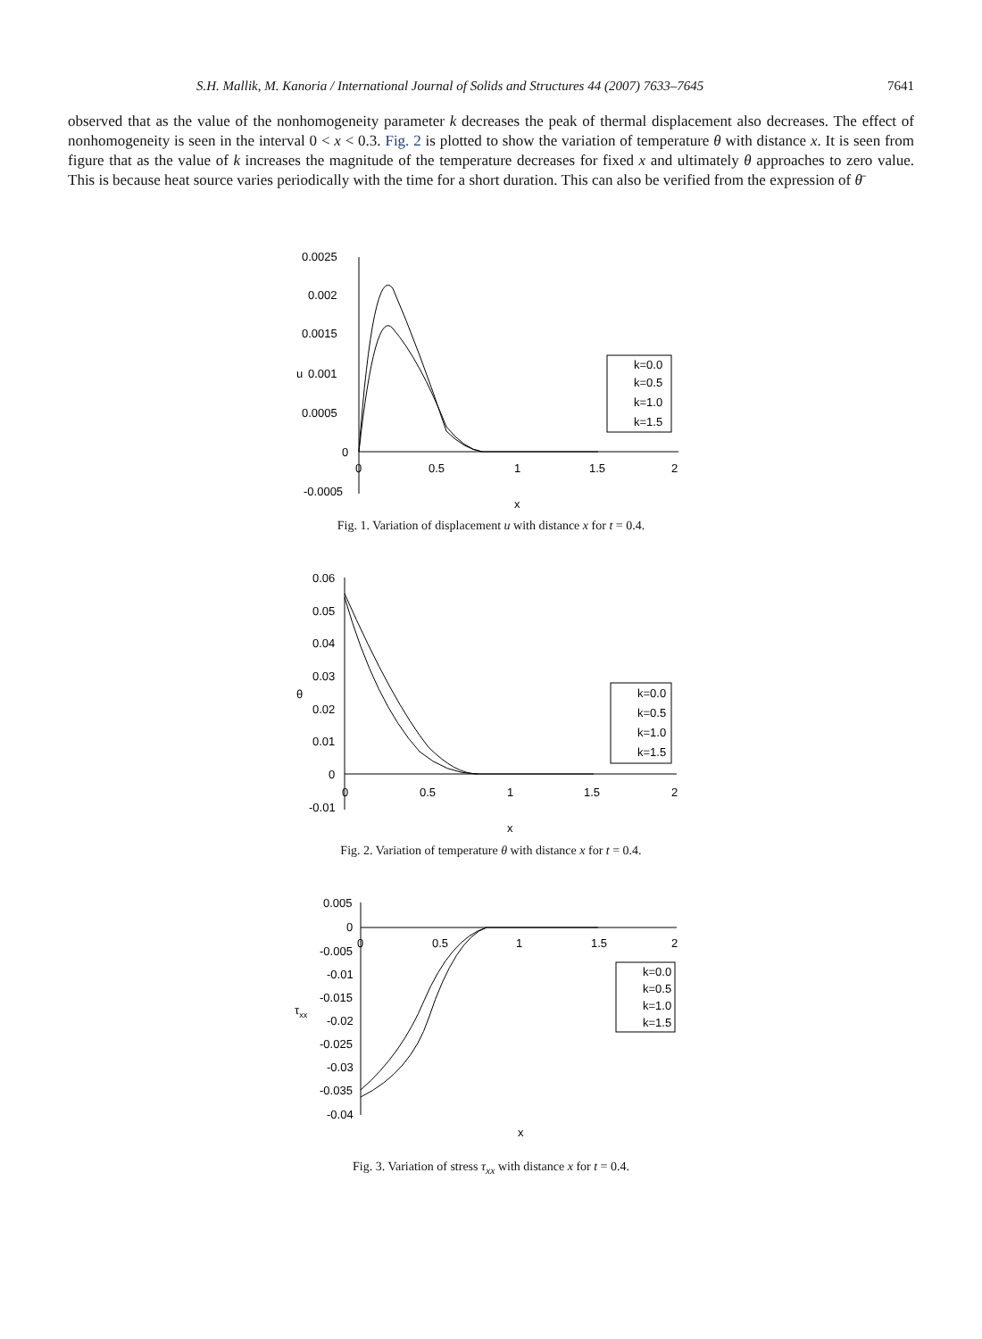S.H. Mallik, M. Kanoria / International Journal of Solids and Structures 44 (2007) 7633–7645 7641
observed that as the value of the nonhomogeneity parameter k decreases the peak of thermal displacement also decreases. The effect of nonhomogeneity is seen in the interval 0 < x < 0.3. Fig. 2 is plotted to show the variation of temperature θ with distance x. It is seen from figure that as the value of k increases the magnitude of the temperature decreases for fixed x and ultimately θ approaches to zero value. This is because heat source varies periodically with the time for a short duration. This can also be verified from the expression of θ̄
0.0025
0.002
0.0015
0.001
u
0.0005
0
-0.0005
0
0.5
1
1.5
2
x
k=0.0
k=0.5
k=1.0
k=1.5
Fig. 1. Variation of displacement u with distance x for t = 0.4.
0.06
0.05
0.04
0.03
θ
0.02
0.01
0
-0.01
0
0.5
1
1.5
2
x
k=0.0
k=0.5
k=1.0
k=1.5
Fig. 2. Variation of temperature θ with distance x for t = 0.4.
0.005
0
-0.005
-0.01
-0.015
τxx
-0.02
-0.025
-0.03
-0.035
-0.04
0
0.5
1
1.5
2
x
k=0.0
k=0.5
k=1.0
k=1.5
Fig. 3. Variation of stress τ<sub>xx</sub> with distance x for t = 0.4.